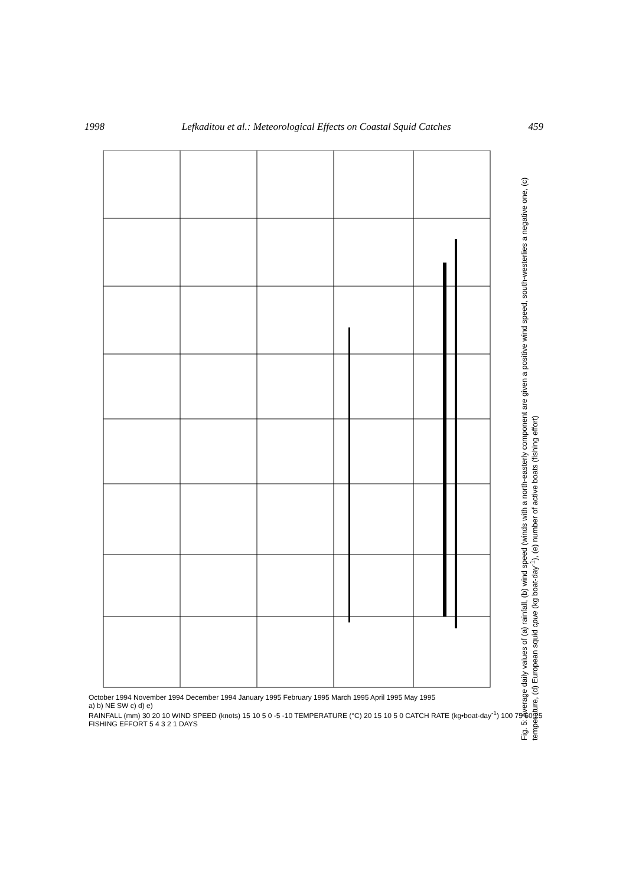1998 Lefkaditou et al.: Meteorological Effects on Coastal Squid Catches 459
October 1994 November 1994 December 1994 January 1995 February 1995 March 1995 April 1995 May 1995
a) b) NE SW c) d) e)
RAINFALL (mm) 30 20 10 WIND SPEED (knots) 15 10 5 0 -5 -10 TEMPERATURE (°C) 20 15 10 5 0 CATCH RATE (kg•boat-day<sup>-1</sup>) 100 75 50 25 FISHING EFFORT 5 4 3 2 1 DAYS
Fig. 5: Average daily values of (a) rainfall, (b) wind speed (winds with a north-easterly component are given a positive wind speed, south-westerlies a negative one, (c) temperature, (d) European squid cpue (kg boat-day<sup>-1</sup>), (e) number of active boats (fishing effort)